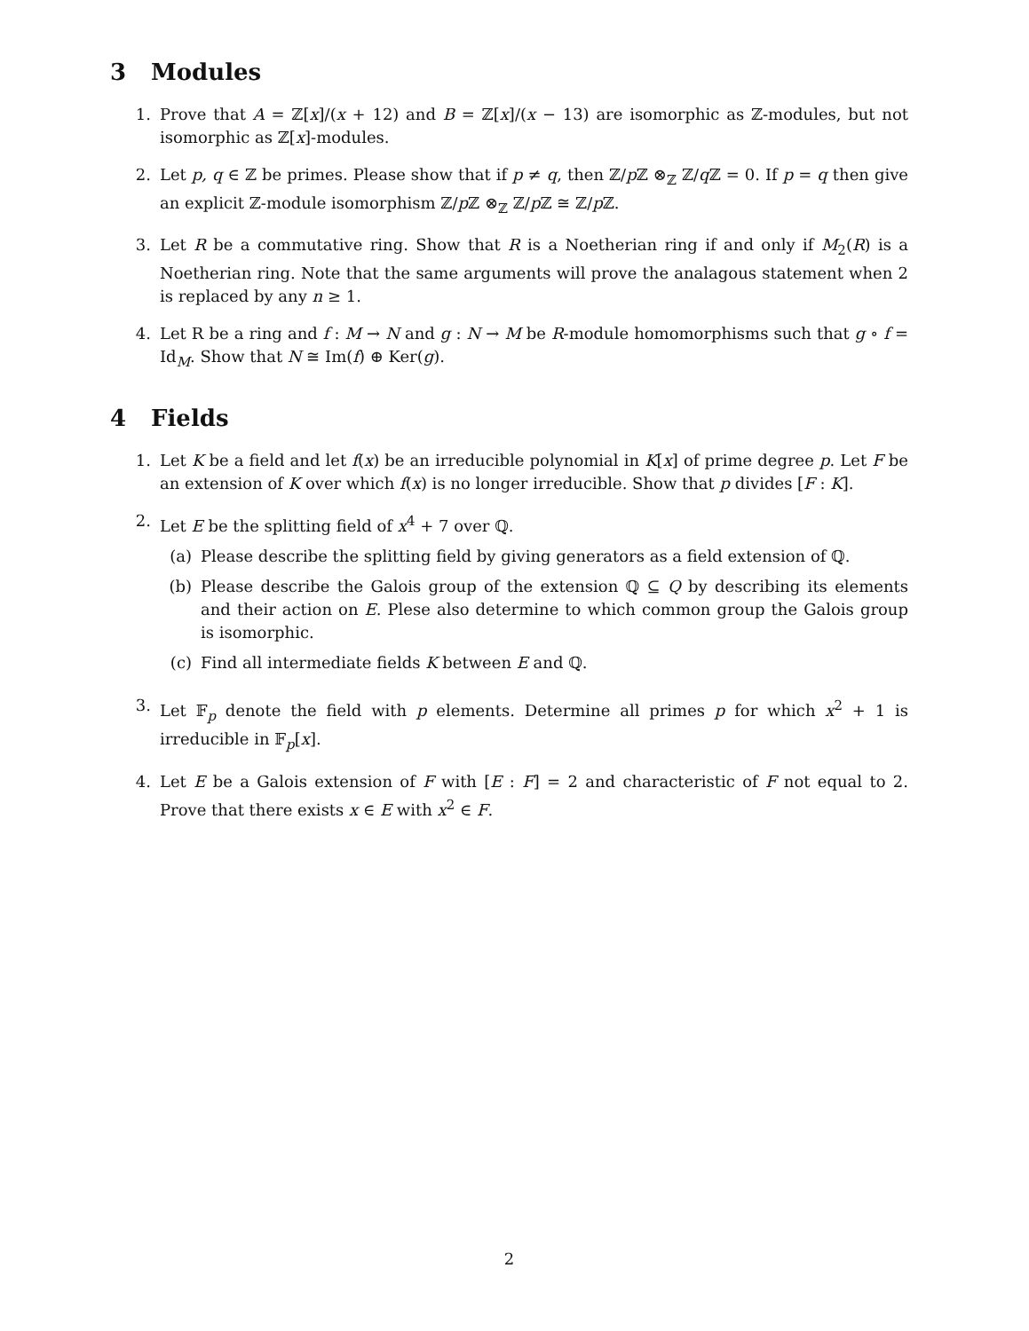3 Modules
1. Prove that A = ℤ[x]/(x + 12) and B = ℤ[x]/(x − 13) are isomorphic as ℤ-modules, but not isomorphic as ℤ[x]-modules.
2. Let p, q ∈ ℤ be primes. Please show that if p ≠ q, then ℤ/p ℤ ⊗<sub>ℤ</sub> ℤ/q ℤ = 0. If p = q then give an explicit ℤ-module isomorphism ℤ/p ℤ ⊗<sub>ℤ</sub> ℤ/p ℤ ≅ ℤ/p ℤ.
3. Let R be a commutative ring. Show that R is a Noetherian ring if and only if M<sub>2</sub>(R) is a Noetherian ring. Note that the same arguments will prove the analagous statement when 2 is replaced by any n ≥ 1.
4. Let R be a ring and f : M → N and g : N → M be R-module homomorphisms such that g ∘ f = Id<sub>M</sub>. Show that N ≅ Im(f) ⊕ Ker(g).
4 Fields
1. Let K be a field and let f(x) be an irreducible polynomial in K[x] of prime degree p. Let F be an extension of K over which f(x) is no longer irreducible. Show that p divides [F : K].
2. Let E be the splitting field of x<sup>4</sup> + 7 over ℚ.
(a) Please describe the splitting field by giving generators as a field extension of ℚ.
(b) Please describe the Galois group of the extension ℚ ⊆ Q by describing its elements and their action on E. Plese also determine to which common group the Galois group is isomorphic.
(c) Find all intermediate fields K between E and ℚ.
3. Let 𝔽<sub>p</sub> denote the field with p elements. Determine all primes p for which x<sup>2</sup> + 1 is irreducible in 𝔽<sub>p</sub>[x].
4. Let E be a Galois extension of F with [E : F] = 2 and characteristic of F not equal to 2. Prove that there exists x ∈ E with x<sup>2</sup> ∈ F.
2